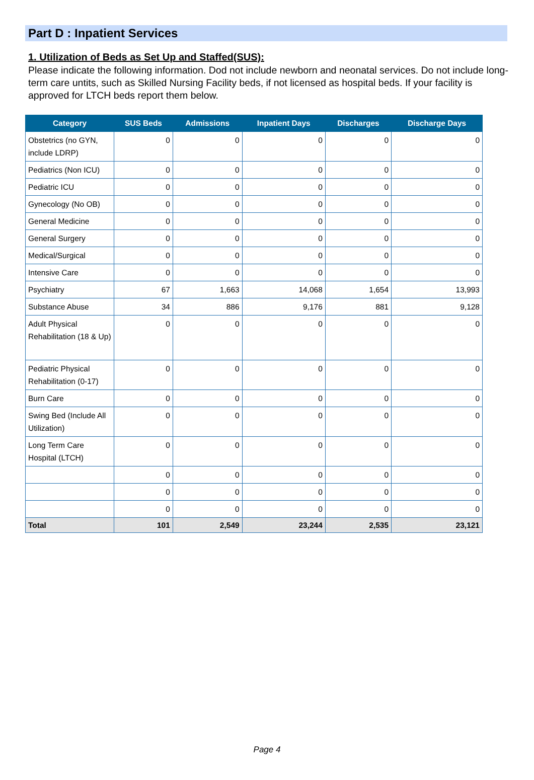Part D : Inpatient Services
1. Utilization of Beds as Set Up and Staffed(SUS):
Please indicate the following information. Dod not include newborn and neonatal services. Do not include long-term care untits, such as Skilled Nursing Facility beds, if not licensed as hospital beds. If your facility is approved for LTCH beds report them below.
| Category | SUS Beds | Admissions | Inpatient Days | Discharges | Discharge Days |
| --- | --- | --- | --- | --- | --- |
| Obstetrics (no GYN, include LDRP) | 0 | 0 | 0 | 0 | 0 |
| Pediatrics (Non ICU) | 0 | 0 | 0 | 0 | 0 |
| Pediatric ICU | 0 | 0 | 0 | 0 | 0 |
| Gynecology (No OB) | 0 | 0 | 0 | 0 | 0 |
| General Medicine | 0 | 0 | 0 | 0 | 0 |
| General Surgery | 0 | 0 | 0 | 0 | 0 |
| Medical/Surgical | 0 | 0 | 0 | 0 | 0 |
| Intensive Care | 0 | 0 | 0 | 0 | 0 |
| Psychiatry | 67 | 1,663 | 14,068 | 1,654 | 13,993 |
| Substance Abuse | 34 | 886 | 9,176 | 881 | 9,128 |
| Adult Physical Rehabilitation (18 & Up) | 0 | 0 | 0 | 0 | 0 |
| Pediatric Physical Rehabilitation (0-17) | 0 | 0 | 0 | 0 | 0 |
| Burn Care | 0 | 0 | 0 | 0 | 0 |
| Swing Bed (Include All Utilization) | 0 | 0 | 0 | 0 | 0 |
| Long Term Care Hospital (LTCH) | 0 | 0 | 0 | 0 | 0 |
| | 0 | 0 | 0 | 0 | 0 |
| | 0 | 0 | 0 | 0 | 0 |
| | 0 | 0 | 0 | 0 | 0 |
| Total | 101 | 2,549 | 23,244 | 2,535 | 23,121 |
Page 4